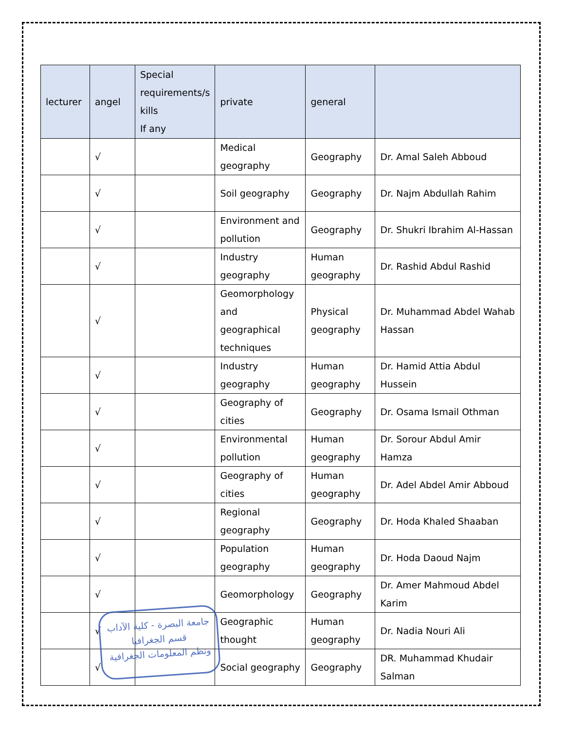| lecturer | angel | Special requirements/s kills If any | private | general | |
| --- | --- | --- | --- | --- | --- |
| | √ | | Medical geography | Geography | Dr. Amal Saleh Abboud |
| | √ | | Soil geography | Geography | Dr. Najm Abdullah Rahim |
| | √ | | Environment and pollution | Geography | Dr. Shukri Ibrahim Al-Hassan |
| | √ | | Industry geography | Human geography | Dr. Rashid Abdul Rashid |
| | √ | | Geomorphology and geographical techniques | Physical geography | Dr. Muhammad Abdel Wahab Hassan |
| | √ | | Industry geography | Human geography | Dr. Hamid Attia Abdul Hussein |
| | √ | | Geography of cities | Geography | Dr. Osama Ismail Othman |
| | √ | | Environmental pollution | Human geography | Dr. Sorour Abdul Amir Hamza |
| | √ | | Geography of cities | Human geography | Dr. Adel Abdel Amir Abboud |
| | √ | | Regional geography | Geography | Dr. Hoda Khaled Shaaban |
| | √ | | Population geography | Human geography | Dr. Hoda Daoud Najm |
| | √ | | Geomorphology | Geography | Dr. Amer Mahmoud Abdel Karim |
| | √ | | Geographic thought | Human geography | Dr. Nadia Nouri Ali |
| | √ | | Social geography | Geography | DR. Muhammad Khudair Salman |
جامعة البصرة - كلية الآداب
قسم الجغرافيا
ونظم المعلومات الجغرافية